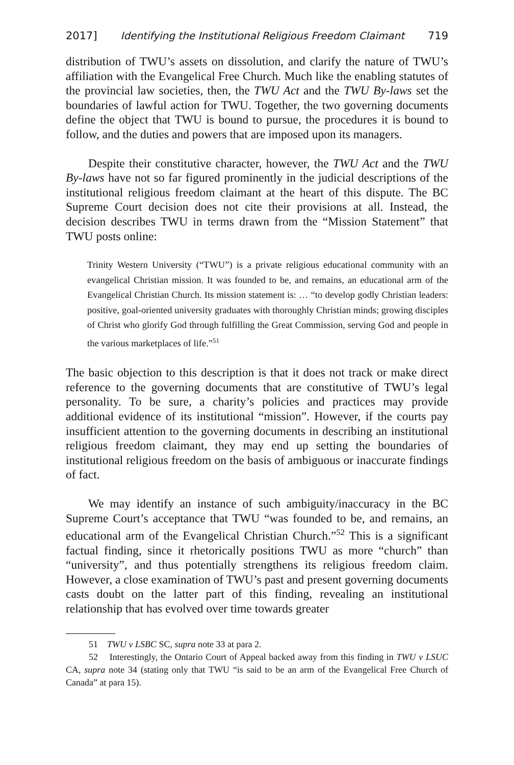2017] Identifying the Institutional Religious Freedom Claimant 719
distribution of TWU’s assets on dissolution, and clarify the nature of TWU’s affiliation with the Evangelical Free Church. Much like the enabling statutes of the provincial law societies, then, the TWU Act and the TWU By-laws set the boundaries of lawful action for TWU. Together, the two governing documents define the object that TWU is bound to pursue, the procedures it is bound to follow, and the duties and powers that are imposed upon its managers.
Despite their constitutive character, however, the TWU Act and the TWU By-laws have not so far figured prominently in the judicial descriptions of the institutional religious freedom claimant at the heart of this dispute. The BC Supreme Court decision does not cite their provisions at all. Instead, the decision describes TWU in terms drawn from the “Mission Statement” that TWU posts online:
Trinity Western University (“TWU”) is a private religious educational community with an evangelical Christian mission. It was founded to be, and remains, an educational arm of the Evangelical Christian Church. Its mission statement is: … “to develop godly Christian leaders: positive, goal-oriented university graduates with thoroughly Christian minds; growing disciples of Christ who glorify God through fulfilling the Great Commission, serving God and people in the various marketplaces of life.”<sup>51</sup>
The basic objection to this description is that it does not track or make direct reference to the governing documents that are constitutive of TWU’s legal personality. To be sure, a charity’s policies and practices may provide additional evidence of its institutional “mission”. However, if the courts pay insufficient attention to the governing documents in describing an institutional religious freedom claimant, they may end up setting the boundaries of institutional religious freedom on the basis of ambiguous or inaccurate findings of fact.
We may identify an instance of such ambiguity/inaccuracy in the BC Supreme Court’s acceptance that TWU “was founded to be, and remains, an educational arm of the Evangelical Christian Church.”<sup>52</sup> This is a significant factual finding, since it rhetorically positions TWU as more “church” than “university”, and thus potentially strengthens its religious freedom claim. However, a close examination of TWU’s past and present governing documents casts doubt on the latter part of this finding, revealing an institutional relationship that has evolved over time towards greater
51 TWU v LSBC SC, supra note 33 at para 2.
52 Interestingly, the Ontario Court of Appeal backed away from this finding in TWU v LSUC CA, supra note 34 (stating only that TWU “is said to be an arm of the Evangelical Free Church of Canada” at para 15).